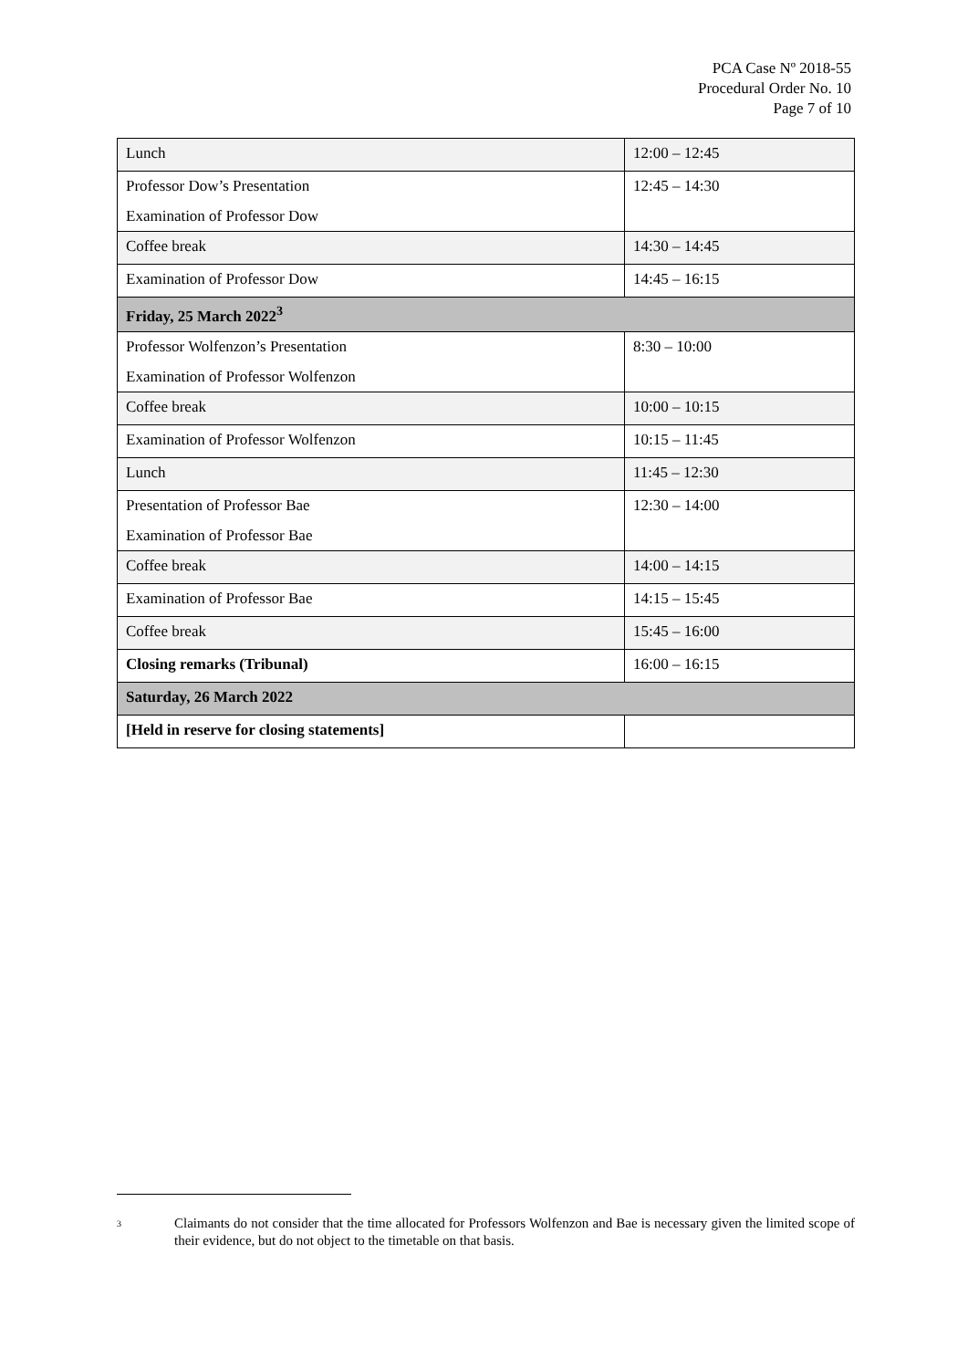PCA Case Nº 2018-55
Procedural Order No. 10
Page 7 of 10
| Lunch | 12:00 – 12:45 |
| Professor Dow’s Presentation Examination of Professor Dow | 12:45 – 14:30 |
| Coffee break | 14:30 – 14:45 |
| Examination of Professor Dow | 14:45 – 16:15 |
| Friday, 25 March 2022<sup>3</sup> | |
| Professor Wolfenzon’s Presentation Examination of Professor Wolfenzon | 8:30 – 10:00 |
| Coffee break | 10:00 – 10:15 |
| Examination of Professor Wolfenzon | 10:15 – 11:45 |
| Lunch | 11:45 – 12:30 |
| Presentation of Professor Bae Examination of Professor Bae | 12:30 – 14:00 |
| Coffee break | 14:00 – 14:15 |
| Examination of Professor Bae | 14:15 – 15:45 |
| Coffee break | 15:45 – 16:00 |
| Closing remarks (Tribunal) | 16:00 – 16:15 |
| Saturday, 26 March 2022 | |
| [Held in reserve for closing statements] | |
3
Claimants do not consider that the time allocated for Professors Wolfenzon and Bae is necessary given the limited scope of their evidence, but do not object to the timetable on that basis.